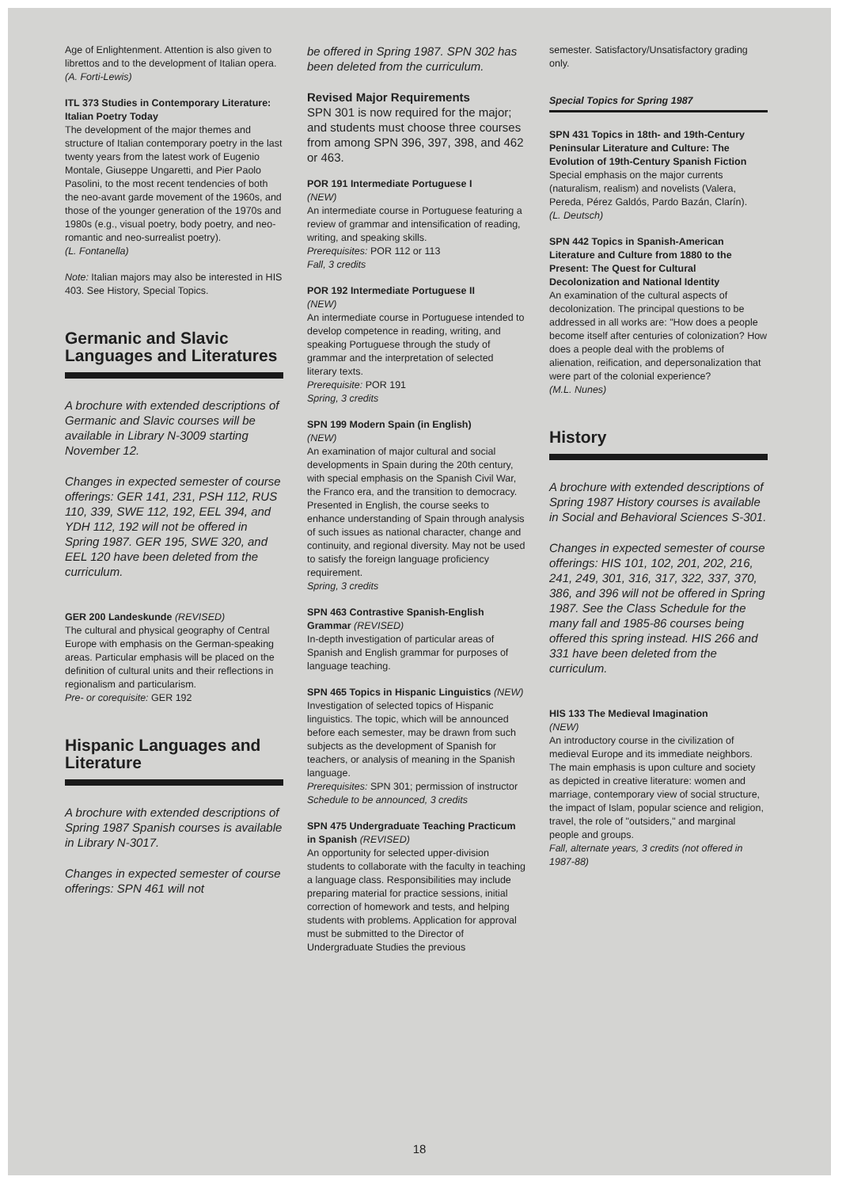Age of Enlightenment. Attention is also given to librettos and to the development of Italian opera.
(A. Forti-Lewis)
ITL 373 Studies in Contemporary Literature: Italian Poetry Today
The development of the major themes and structure of Italian contemporary poetry in the last twenty years from the latest work of Eugenio Montale, Giuseppe Ungaretti, and Pier Paolo Pasolini, to the most recent tendencies of both the neo-avant garde movement of the 1960s, and those of the younger generation of the 1970s and 1980s (e.g., visual poetry, body poetry, and neo-romantic and neo-surrealist poetry).
(L. Fontanella)
Note: Italian majors may also be interested in HIS 403. See History, Special Topics.
Germanic and Slavic Languages and Literatures
A brochure with extended descriptions of Germanic and Slavic courses will be available in Library N-3009 starting November 12.
Changes in expected semester of course offerings: GER 141, 231, PSH 112, RUS 110, 339, SWE 112, 192, EEL 394, and YDH 112, 192 will not be offered in Spring 1987. GER 195, SWE 320, and EEL 120 have been deleted from the curriculum.
GER 200 Landeskunde (REVISED)
The cultural and physical geography of Central Europe with emphasis on the German-speaking areas. Particular emphasis will be placed on the definition of cultural units and their reflections in regionalism and particularism.
Pre- or corequisite: GER 192
Hispanic Languages and Literature
A brochure with extended descriptions of Spring 1987 Spanish courses is available in Library N-3017.
Changes in expected semester of course offerings: SPN 461 will not
be offered in Spring 1987. SPN 302 has been deleted from the curriculum.
Revised Major Requirements
SPN 301 is now required for the major; and students must choose three courses from among SPN 396, 397, 398, and 462 or 463.
POR 191 Intermediate Portuguese I
(NEW)
An intermediate course in Portuguese featuring a review of grammar and intensification of reading, writing, and speaking skills.
Prerequisites: POR 112 or 113
Fall, 3 credits
POR 192 Intermediate Portuguese II
(NEW)
An intermediate course in Portuguese intended to develop competence in reading, writing, and speaking Portuguese through the study of grammar and the interpretation of selected literary texts.
Prerequisite: POR 191
Spring, 3 credits
SPN 199 Modern Spain (in English)
(NEW)
An examination of major cultural and social developments in Spain during the 20th century, with special emphasis on the Spanish Civil War, the Franco era, and the transition to democracy. Presented in English, the course seeks to enhance understanding of Spain through analysis of such issues as national character, change and continuity, and regional diversity. May not be used to satisfy the foreign language proficiency requirement.
Spring, 3 credits
SPN 463 Contrastive Spanish-English Grammar (REVISED)
In-depth investigation of particular areas of Spanish and English grammar for purposes of language teaching.
SPN 465 Topics in Hispanic Linguistics (NEW)
Investigation of selected topics of Hispanic linguistics. The topic, which will be announced before each semester, may be drawn from such subjects as the development of Spanish for teachers, or analysis of meaning in the Spanish language.
Prerequisites: SPN 301; permission of instructor
Schedule to be announced, 3 credits
SPN 475 Undergraduate Teaching Practicum in Spanish (REVISED)
An opportunity for selected upper-division students to collaborate with the faculty in teaching a language class. Responsibilities may include preparing material for practice sessions, initial correction of homework and tests, and helping students with problems. Application for approval must be submitted to the Director of Undergraduate Studies the previous
semester. Satisfactory/Unsatisfactory grading only.
Special Topics for Spring 1987
SPN 431 Topics in 18th- and 19th-Century Peninsular Literature and Culture: The Evolution of 19th-Century Spanish Fiction
Special emphasis on the major currents (naturalism, realism) and novelists (Valera, Pereda, Pérez Galdós, Pardo Bazán, Clarín).
(L. Deutsch)
SPN 442 Topics in Spanish-American Literature and Culture from 1880 to the Present: The Quest for Cultural Decolonization and National Identity
An examination of the cultural aspects of decolonization. The principal questions to be addressed in all works are: "How does a people become itself after centuries of colonization? How does a people deal with the problems of alienation, reification, and depersonalization that were part of the colonial experience?
(M.L. Nunes)
History
A brochure with extended descriptions of Spring 1987 History courses is available in Social and Behavioral Sciences S-301.
Changes in expected semester of course offerings: HIS 101, 102, 201, 202, 216, 241, 249, 301, 316, 317, 322, 337, 370, 386, and 396 will not be offered in Spring 1987. See the Class Schedule for the many fall and 1985-86 courses being offered this spring instead. HIS 266 and 331 have been deleted from the curriculum.
HIS 133 The Medieval Imagination
(NEW)
An introductory course in the civilization of medieval Europe and its immediate neighbors. The main emphasis is upon culture and society as depicted in creative literature: women and marriage, contemporary view of social structure, the impact of Islam, popular science and religion, travel, the role of "outsiders," and marginal people and groups.
Fall, alternate years, 3 credits (not offered in 1987-88)
18